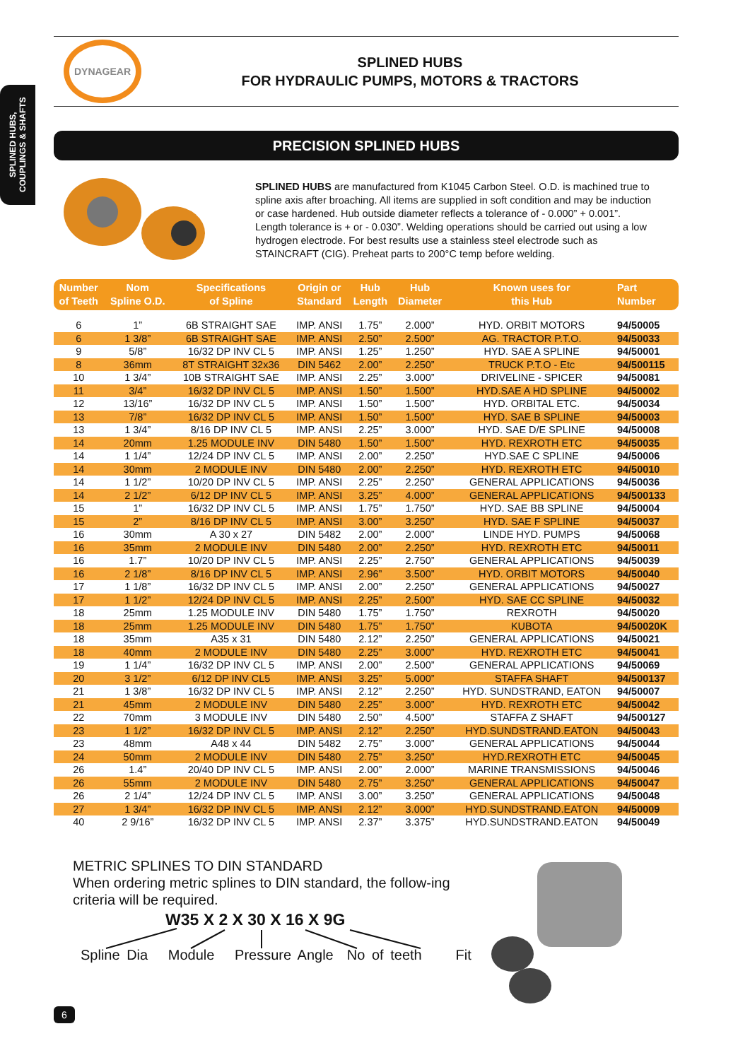SPLINED HUBS,
COUPLINGS & SHAFTS
DYNAGEAR
SPLINED HUBS
FOR HYDRAULIC PUMPS, MOTORS & TRACTORS
PRECISION SPLINED HUBS
SPLINED HUBS are manufactured from K1045 Carbon Steel. O.D. is machined true to spline axis after broaching. All items are supplied in soft condition and may be induction or case hardened. Hub outside diameter reflects a tolerance of - 0.000” + 0.001”. Length tolerance is + or - 0.030”. Welding operations should be carried out using a low hydrogen electrode. For best results use a stainless steel electrode such as STAINCRAFT (CIG). Preheat parts to 200°C temp before welding.
| Number of Teeth | Nom Spline O.D. | Specifications of Spline | Origin or Standard | Hub Length | Hub Diameter | Known uses for this Hub | Part Number |
| --- | --- | --- | --- | --- | --- | --- | --- |
| 6 | 1” | 6B STRAIGHT SAE | IMP. ANSI | 1.75” | 2.000” | HYD. ORBIT MOTORS | 94/50005 |
| 6 | 1 3/8” | 6B STRAIGHT SAE | IMP. ANSI | 2.50” | 2.500” | AG. TRACTOR P.T.O. | 94/50033 |
| 9 | 5/8” | 16/32 DP INV CL 5 | IMP. ANSI | 1.25” | 1.250” | HYD. SAE A SPLINE | 94/50001 |
| 8 | 36mm | 8T STRAIGHT 32x36 | DIN 5462 | 2.00” | 2.250” | TRUCK P.T.O - Etc | 94/500115 |
| 10 | 1 3/4” | 10B STRAIGHT SAE | IMP. ANSI | 2.25” | 3.000” | DRIVELINE - SPICER | 94/50081 |
| 11 | 3/4” | 16/32 DP INV CL 5 | IMP. ANSI | 1.50” | 1.500” | HYD.SAE A HD SPLINE | 94/50002 |
| 12 | 13/16” | 16/32 DP INV CL 5 | IMP. ANSI | 1.50” | 1.500” | HYD. ORBITAL ETC. | 94/50034 |
| 13 | 7/8” | 16/32 DP INV CL 5 | IMP. ANSI | 1.50” | 1.500” | HYD. SAE B SPLINE | 94/50003 |
| 13 | 1 3/4” | 8/16 DP INV CL 5 | IMP. ANSI | 2.25” | 3.000” | HYD. SAE D/E SPLINE | 94/50008 |
| 14 | 20mm | 1.25 MODULE INV | DIN 5480 | 1.50” | 1.500” | HYD. REXROTH ETC | 94/50035 |
| 14 | 1 1/4” | 12/24 DP INV CL 5 | IMP. ANSI | 2.00” | 2.250” | HYD.SAE C SPLINE | 94/50006 |
| 14 | 30mm | 2 MODULE INV | DIN 5480 | 2.00” | 2.250” | HYD. REXROTH ETC | 94/50010 |
| 14 | 1 1/2” | 10/20 DP INV CL 5 | IMP. ANSI | 2.25” | 2.250” | GENERAL APPLICATIONS | 94/50036 |
| 14 | 2 1/2” | 6/12 DP INV CL 5 | IMP. ANSI | 3.25” | 4.000” | GENERAL APPLICATIONS | 94/500133 |
| 15 | 1” | 16/32 DP INV CL 5 | IMP. ANSI | 1.75” | 1.750” | HYD. SAE BB SPLINE | 94/50004 |
| 15 | 2” | 8/16 DP INV CL 5 | IMP. ANSI | 3.00” | 3.250” | HYD. SAE F SPLINE | 94/50037 |
| 16 | 30mm | A 30 x 27 | DIN 5482 | 2.00” | 2.000” | LINDE HYD. PUMPS | 94/50068 |
| 16 | 35mm | 2 MODULE INV | DIN 5480 | 2.00” | 2.250” | HYD. REXROTH ETC | 94/50011 |
| 16 | 1.7” | 10/20 DP INV CL 5 | IMP. ANSI | 2.25” | 2.750” | GENERAL APPLICATIONS | 94/50039 |
| 16 | 2 1/8” | 8/16 DP INV CL 5 | IMP. ANSI | 2.96” | 3.500” | HYD. ORBIT MOTORS | 94/50040 |
| 17 | 1 1/8” | 16/32 DP INV CL 5 | IMP. ANSI | 2.00” | 2.250” | GENERAL APPLICATIONS | 94/50027 |
| 17 | 1 1/2” | 12/24 DP INV CL 5 | IMP. ANSI | 2.25” | 2.500” | HYD. SAE CC SPLINE | 94/50032 |
| 18 | 25mm | 1.25 MODULE INV | DIN 5480 | 1.75” | 1.750” | REXROTH | 94/50020 |
| 18 | 25mm | 1.25 MODULE INV | DIN 5480 | 1.75” | 1.750” | KUBOTA | 94/50020K |
| 18 | 35mm | A35 x 31 | DIN 5480 | 2.12” | 2.250” | GENERAL APPLICATIONS | 94/50021 |
| 18 | 40mm | 2 MODULE INV | DIN 5480 | 2.25” | 3.000” | HYD. REXROTH ETC | 94/50041 |
| 19 | 1 1/4” | 16/32 DP INV CL 5 | IMP. ANSI | 2.00” | 2.500” | GENERAL APPLICATIONS | 94/50069 |
| 20 | 3 1/2” | 6/12 DP INV CL5 | IMP. ANSI | 3.25” | 5.000” | STAFFA SHAFT | 94/500137 |
| 21 | 1 3/8” | 16/32 DP INV CL 5 | IMP. ANSI | 2.12” | 2.250” | HYD. SUNDSTRAND, EATON | 94/50007 |
| 21 | 45mm | 2 MODULE INV | DIN 5480 | 2.25” | 3.000” | HYD. REXROTH ETC | 94/50042 |
| 22 | 70mm | 3 MODULE INV | DIN 5480 | 2.50” | 4.500” | STAFFA Z SHAFT | 94/500127 |
| 23 | 1 1/2” | 16/32 DP INV CL 5 | IMP. ANSI | 2.12” | 2.250” | HYD.SUNDSTRAND.EATON | 94/50043 |
| 23 | 48mm | A48 x 44 | DIN 5482 | 2.75” | 3.000” | GENERAL APPLICATIONS | 94/50044 |
| 24 | 50mm | 2 MODULE INV | DIN 5480 | 2.75” | 3.250” | HYD.REXROTH ETC | 94/50045 |
| 26 | 1.4” | 20/40 DP INV CL 5 | IMP. ANSI | 2.00” | 2.000” | MARINE TRANSMISSIONS | 94/50046 |
| 26 | 55mm | 2 MODULE INV | DIN 5480 | 2.75” | 3.250” | GENERAL APPLICATIONS | 94/50047 |
| 26 | 2 1/4” | 12/24 DP INV CL 5 | IMP. ANSI | 3.00” | 3.250” | GENERAL APPLICATIONS | 94/50048 |
| 27 | 1 3/4” | 16/32 DP INV CL 5 | IMP. ANSI | 2.12” | 3.000” | HYD.SUNDSTRAND.EATON | 94/50009 |
| 40 | 2 9/16” | 16/32 DP INV CL 5 | IMP. ANSI | 2.37” | 3.375” | HYD.SUNDSTRAND.EATON | 94/50049 |
METRIC SPLINES TO DIN STANDARD
When ordering metric splines to DIN standard, the follow-ing criteria will be required.
W35 X 2 X 30 X 16 X 9G
Spline Dia Module Pressure Angle No of teeth Fit
6